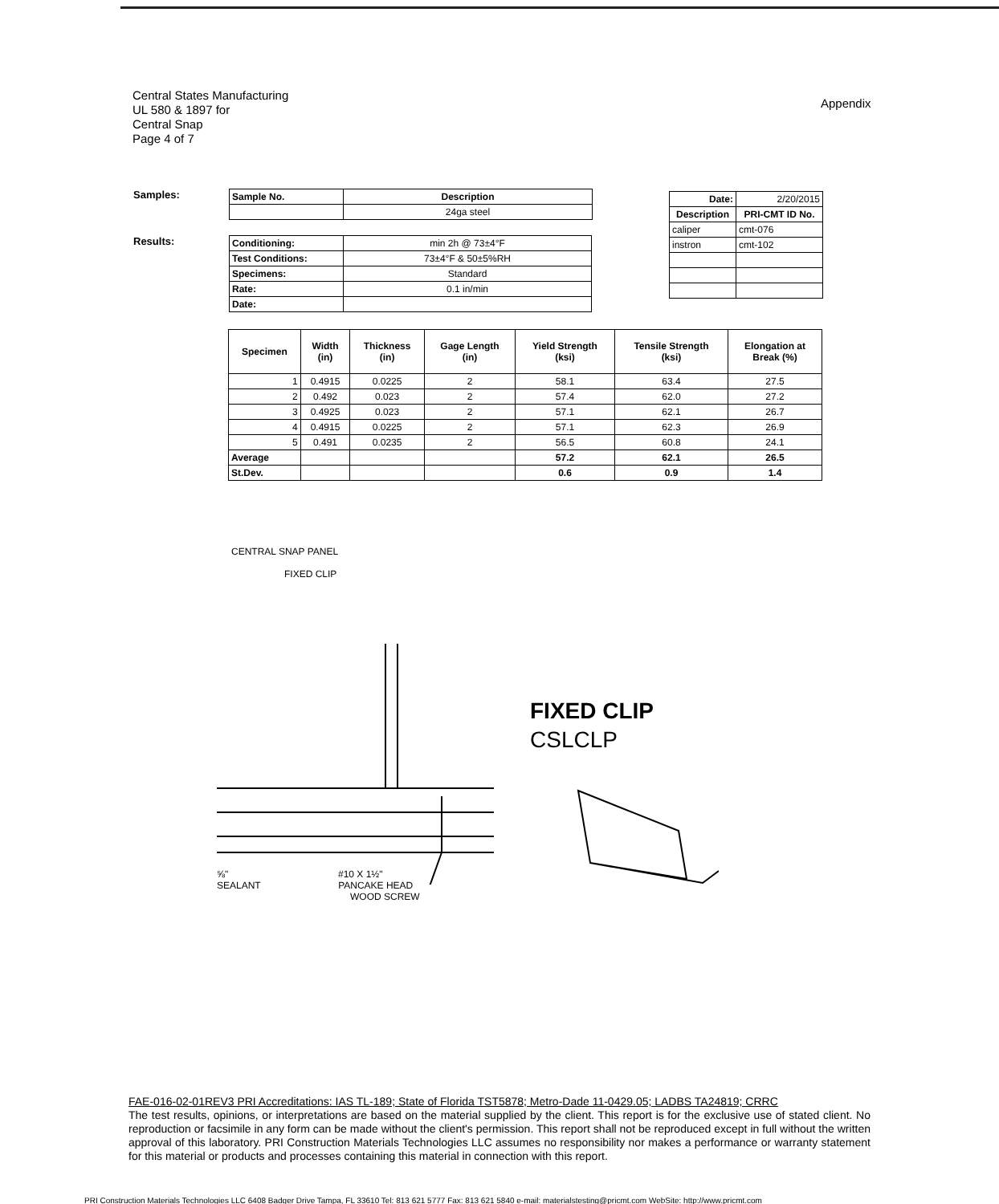Central States Manufacturing
UL 580 & 1897 for
Central Snap
Page 4 of 7
Appendix
Samples:
Results:
| Sample No. | Description |
| --- | --- |
| | 24ga steel |
| Conditioning: | min 2h @ 73±4°F |
| Test Conditions: | 73±4°F & 50±5%RH |
| Specimens: | Standard |
| Rate: | 0.1 in/min |
| Date: | |
| Date: | 2/20/2015 |
| Description | PRI-CMT ID No. |
| caliper | cmt-076 |
| instron | cmt-102 |
| Specimen | Width (in) | Thickness (in) | Gage Length (in) | Yield Strength (ksi) | Tensile Strength (ksi) | Elongation at Break (%) |
| --- | --- | --- | --- | --- | --- | --- |
| 1 | 0.4915 | 0.0225 | 2 | 58.1 | 63.4 | 27.5 |
| 2 | 0.492 | 0.023 | 2 | 57.4 | 62.0 | 27.2 |
| 3 | 0.4925 | 0.023 | 2 | 57.1 | 62.1 | 26.7 |
| 4 | 0.4915 | 0.0225 | 2 | 57.1 | 62.3 | 26.9 |
| 5 | 0.491 | 0.0235 | 2 | 56.5 | 60.8 | 24.1 |
| Average | | | | 57.2 | 62.1 | 26.5 |
| St.Dev. | | | | 0.6 | 0.9 | 1.4 |
CENTRAL SNAP PANEL
FIXED CLIP
⅝" #10 X 1½"
SEALANT PANCAKE HEAD
WOOD SCREW
FIXED CLIP
CSLCLP
FAE-016-02-01REV3 PRI Accreditations: IAS TL-189; State of Florida TST5878; Metro-Dade 11-0429.05; LADBS TA24819; CRRC
The test results, opinions, or interpretations are based on the material supplied by the client. This report is for the exclusive use of stated client. No reproduction or facsimile in any form can be made without the client's permission. This report shall not be reproduced except in full without the written approval of this laboratory. PRI Construction Materials Technologies LLC assumes no responsibility nor makes a performance or warranty statement for this material or products and processes containing this material in connection with this report.
PRI Construction Materials Technologies LLC 6408 Badger Drive Tampa, FL 33610 Tel: 813 621 5777 Fax: 813 621 5840 e-mail: materialstesting@pricmt.com WebSite: http://www.pricmt.com